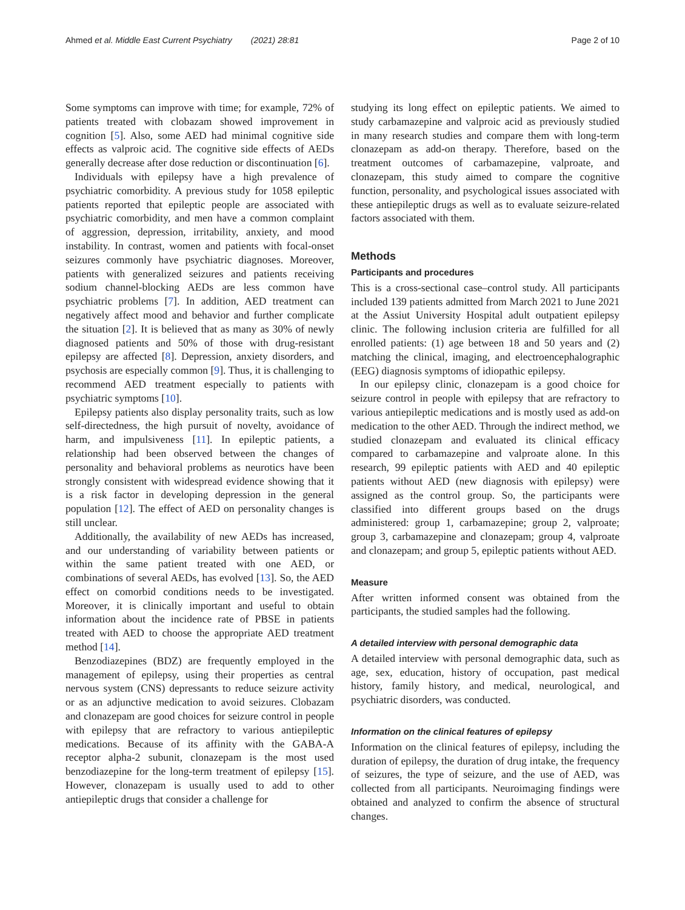Ahmed et al. Middle East Current Psychiatry (2021) 28:81 Page 2 of 10
Some symptoms can improve with time; for example, 72% of patients treated with clobazam showed improvement in cognition [5]. Also, some AED had minimal cognitive side effects as valproic acid. The cognitive side effects of AEDs generally decrease after dose reduction or discontinuation [6].
Individuals with epilepsy have a high prevalence of psychiatric comorbidity. A previous study for 1058 epileptic patients reported that epileptic people are associated with psychiatric comorbidity, and men have a common complaint of aggression, depression, irritability, anxiety, and mood instability. In contrast, women and patients with focal-onset seizures commonly have psychiatric diagnoses. Moreover, patients with generalized seizures and patients receiving sodium channel-blocking AEDs are less common have psychiatric problems [7]. In addition, AED treatment can negatively affect mood and behavior and further complicate the situation [2]. It is believed that as many as 30% of newly diagnosed patients and 50% of those with drug-resistant epilepsy are affected [8]. Depression, anxiety disorders, and psychosis are especially common [9]. Thus, it is challenging to recommend AED treatment especially to patients with psychiatric symptoms [10].
Epilepsy patients also display personality traits, such as low self-directedness, the high pursuit of novelty, avoidance of harm, and impulsiveness [11]. In epileptic patients, a relationship had been observed between the changes of personality and behavioral problems as neurotics have been strongly consistent with widespread evidence showing that it is a risk factor in developing depression in the general population [12]. The effect of AED on personality changes is still unclear.
Additionally, the availability of new AEDs has increased, and our understanding of variability between patients or within the same patient treated with one AED, or combinations of several AEDs, has evolved [13]. So, the AED effect on comorbid conditions needs to be investigated. Moreover, it is clinically important and useful to obtain information about the incidence rate of PBSE in patients treated with AED to choose the appropriate AED treatment method [14].
Benzodiazepines (BDZ) are frequently employed in the management of epilepsy, using their properties as central nervous system (CNS) depressants to reduce seizure activity or as an adjunctive medication to avoid seizures. Clobazam and clonazepam are good choices for seizure control in people with epilepsy that are refractory to various antiepileptic medications. Because of its affinity with the GABA-A receptor alpha-2 subunit, clonazepam is the most used benzodiazepine for the long-term treatment of epilepsy [15]. However, clonazepam is usually used to add to other antiepileptic drugs that consider a challenge for
studying its long effect on epileptic patients. We aimed to study carbamazepine and valproic acid as previously studied in many research studies and compare them with long-term clonazepam as add-on therapy. Therefore, based on the treatment outcomes of carbamazepine, valproate, and clonazepam, this study aimed to compare the cognitive function, personality, and psychological issues associated with these antiepileptic drugs as well as to evaluate seizure-related factors associated with them.
Methods
Participants and procedures
This is a cross-sectional case–control study. All participants included 139 patients admitted from March 2021 to June 2021 at the Assiut University Hospital adult outpatient epilepsy clinic. The following inclusion criteria are fulfilled for all enrolled patients: (1) age between 18 and 50 years and (2) matching the clinical, imaging, and electroencephalographic (EEG) diagnosis symptoms of idiopathic epilepsy.
In our epilepsy clinic, clonazepam is a good choice for seizure control in people with epilepsy that are refractory to various antiepileptic medications and is mostly used as add-on medication to the other AED. Through the indirect method, we studied clonazepam and evaluated its clinical efficacy compared to carbamazepine and valproate alone. In this research, 99 epileptic patients with AED and 40 epileptic patients without AED (new diagnosis with epilepsy) were assigned as the control group. So, the participants were classified into different groups based on the drugs administered: group 1, carbamazepine; group 2, valproate; group 3, carbamazepine and clonazepam; group 4, valproate and clonazepam; and group 5, epileptic patients without AED.
Measure
After written informed consent was obtained from the participants, the studied samples had the following.
A detailed interview with personal demographic data
A detailed interview with personal demographic data, such as age, sex, education, history of occupation, past medical history, family history, and medical, neurological, and psychiatric disorders, was conducted.
Information on the clinical features of epilepsy
Information on the clinical features of epilepsy, including the duration of epilepsy, the duration of drug intake, the frequency of seizures, the type of seizure, and the use of AED, was collected from all participants. Neuroimaging findings were obtained and analyzed to confirm the absence of structural changes.